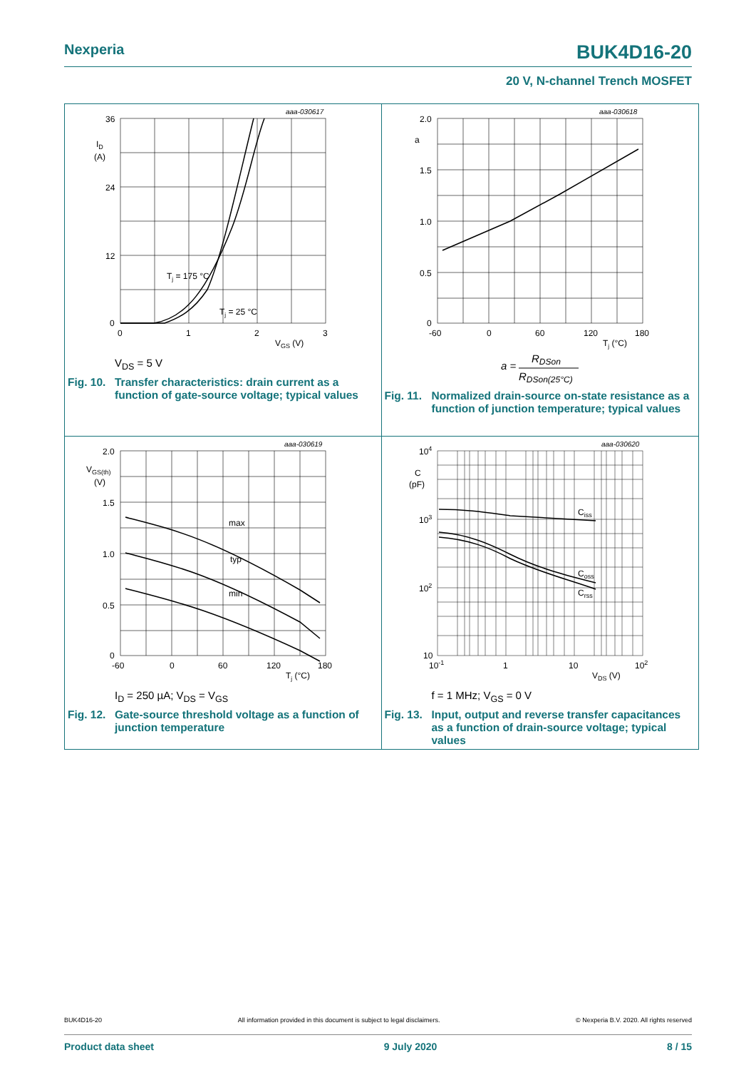Nexperia BUK4D16-20
20 V, N-channel Trench MOSFET
aaa-030617
36
24
12
0
ID
(A)
0
1
2
3
VGS (V)
Tj = 175 °C
Tj = 25 °C
V<sub>DS</sub> = 5 V
Fig. 10. Transfer characteristics: drain current as a function of gate-source voltage; typical values
aaa-030618
2.0
1.5
1.0
0.5
0
a
-60
0
60
120
180
Tj (°C)
a =
RDSon
RDSon(25°C)
Fig. 11. Normalized drain-source on-state resistance as a function of junction temperature; typical values
aaa-030619
2.0
1.5
1.0
0.5
0
VGS(th)
(V)
max
typ
min
-60
0
60
120
180
Tj (°C)
I<sub>D</sub> = 250 µA; V<sub>DS</sub> = V<sub>GS</sub>
Fig. 12. Gate-source threshold voltage as a function of junction temperature
aaa-030620
104
103
102
10
C
(pF)
Ciss
Coss
Crss
10-1
1
10
102
VDS (V)
f = 1 MHz; V<sub>GS</sub> = 0 V
Fig. 13. Input, output and reverse transfer capacitances as a function of drain-source voltage; typical values
BUK4D16-20 All information provided in this document is subject to legal disclaimers. © Nexperia B.V. 2020. All rights reserved
Product data sheet 9 July 2020 8 / 15